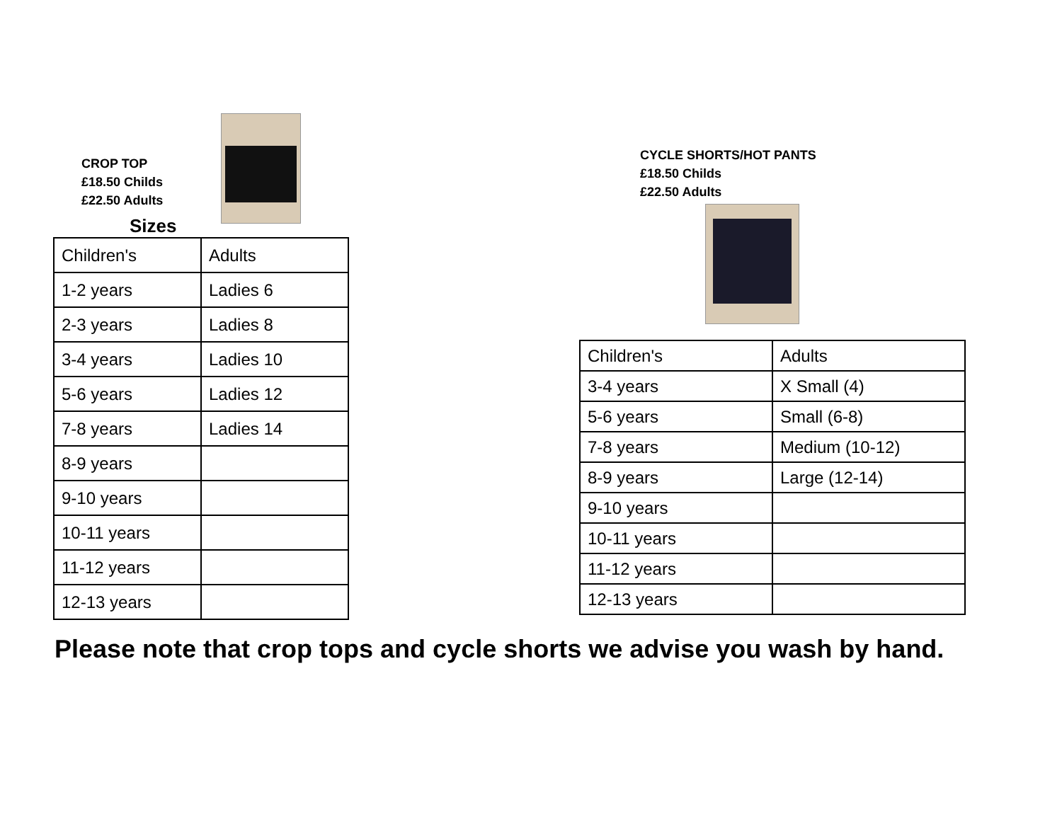CROP TOP
£18.50 Childs
£22.50 Adults
Sizes
| Children's | Adults |
| 1-2 years | Ladies 6 |
| 2-3 years | Ladies 8 |
| 3-4 years | Ladies 10 |
| 5-6 years | Ladies 12 |
| 7-8 years | Ladies 14 |
| 8-9 years | |
| 9-10 years | |
| 10-11 years | |
| 11-12 years | |
| 12-13 years | |
CYCLE SHORTS/HOT PANTS
£18.50 Childs
£22.50 Adults
| Children's | Adults |
| 3-4 years | X Small (4) |
| 5-6 years | Small (6-8) |
| 7-8 years | Medium (10-12) |
| 8-9 years | Large (12-14) |
| 9-10 years | |
| 10-11 years | |
| 11-12 years | |
| 12-13 years | |
Please note that crop tops and cycle shorts we advise you wash by hand.